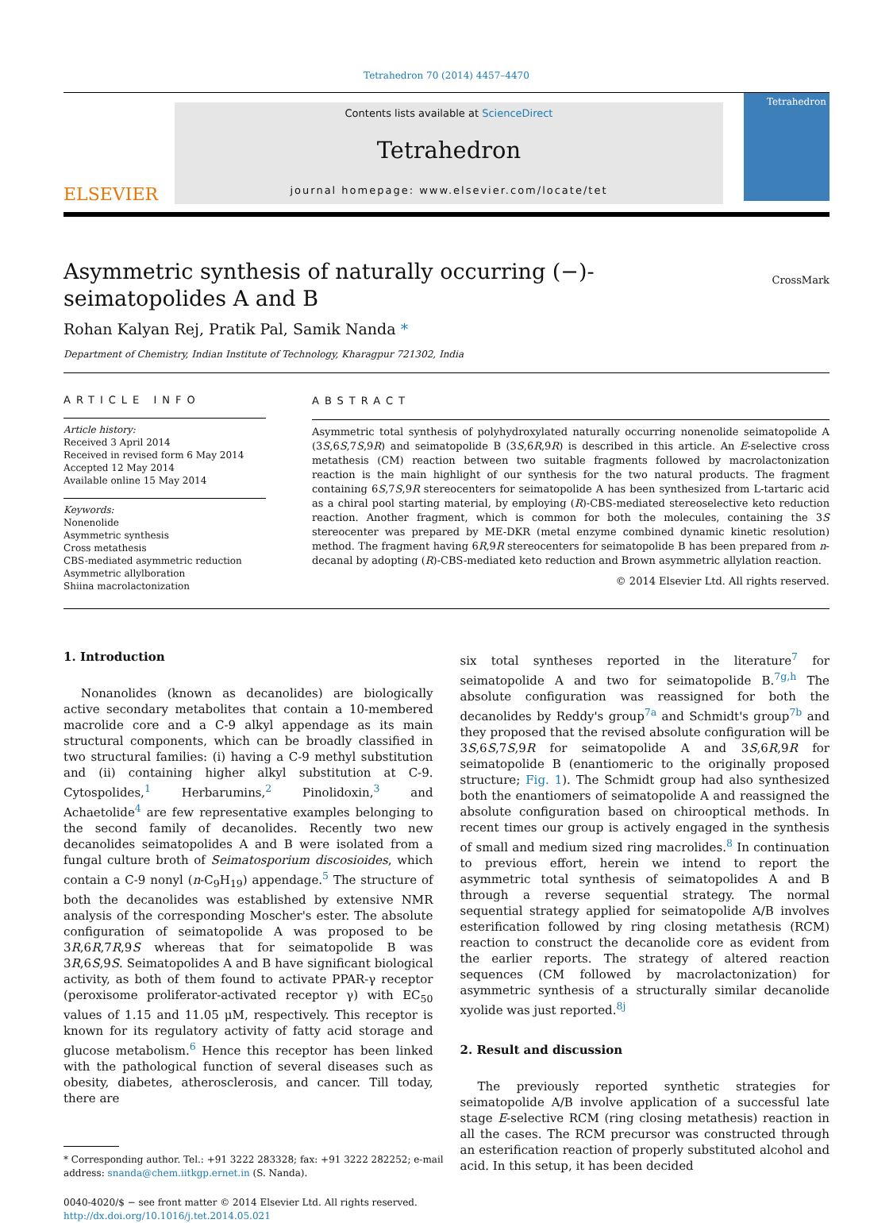Tetrahedron 70 (2014) 4457–4470
ELSEVIER
Contents lists available at ScienceDirect
Tetrahedron
journal homepage: www.elsevier.com/locate/tet
Tetrahedron
Asymmetric synthesis of naturally occurring (−)-seimatopolides A and B
CrossMark
Rohan Kalyan Rej, Pratik Pal, Samik Nanda *
Department of Chemistry, Indian Institute of Technology, Kharagpur 721302, India
ARTICLE INFO
Article history:
Received 3 April 2014
Received in revised form 6 May 2014
Accepted 12 May 2014
Available online 15 May 2014
Keywords:
Nonenolide
Asymmetric synthesis
Cross metathesis
CBS-mediated asymmetric reduction
Asymmetric allylboration
Shiina macrolactonization
ABSTRACT
Asymmetric total synthesis of polyhydroxylated naturally occurring nonenolide seimatopolide A (3S,6S,7S,9R) and seimatopolide B (3S,6R,9R) is described in this article. An E-selective cross metathesis (CM) reaction between two suitable fragments followed by macrolactonization reaction is the main highlight of our synthesis for the two natural products. The fragment containing 6S,7S,9R stereocenters for seimatopolide A has been synthesized from L-tartaric acid as a chiral pool starting material, by employing (R)-CBS-mediated stereoselective keto reduction reaction. Another fragment, which is common for both the molecules, containing the 3S stereocenter was prepared by ME-DKR (metal enzyme combined dynamic kinetic resolution) method. The fragment having 6R,9R stereocenters for seimatopolide B has been prepared from n-decanal by adopting (R)-CBS-mediated keto reduction and Brown asymmetric allylation reaction.
© 2014 Elsevier Ltd. All rights reserved.
1. Introduction
Nonanolides (known as decanolides) are biologically active secondary metabolites that contain a 10-membered macrolide core and a C-9 alkyl appendage as its main structural components, which can be broadly classified in two structural families: (i) having a C-9 methyl substitution and (ii) containing higher alkyl substitution at C-9. Cytospolides,<sup>1</sup> Herbarumins,<sup>2</sup> Pinolidoxin,<sup>3</sup> and Achaetolide<sup>4</sup> are few representative examples belonging to the second family of decanolides. Recently two new decanolides seimatopolides A and B were isolated from a fungal culture broth of Seimatosporium discosioides, which contain a C-9 nonyl (n-C<sub>9</sub>H<sub>19</sub>) appendage.<sup>5</sup> The structure of both the decanolides was established by extensive NMR analysis of the corresponding Moscher's ester. The absolute configuration of seimatopolide A was proposed to be 3R,6R,7R,9S whereas that for seimatopolide B was 3R,6S,9S. Seimatopolides A and B have significant biological activity, as both of them found to activate PPAR-γ receptor (peroxisome proliferator-activated receptor γ) with EC<sub>50</sub> values of 1.15 and 11.05 μM, respectively. This receptor is known for its regulatory activity of fatty acid storage and glucose metabolism.<sup>6</sup> Hence this receptor has been linked with the pathological function of several diseases such as obesity, diabetes, atherosclerosis, and cancer. Till today, there are
* Corresponding author. Tel.: +91 3222 283328; fax: +91 3222 282252; e-mail
address: snanda@chem.iitkgp.ernet.in (S. Nanda).
0040-4020/$ − see front matter © 2014 Elsevier Ltd. All rights reserved.
http://dx.doi.org/10.1016/j.tet.2014.05.021
six total syntheses reported in the literature<sup>7</sup> for seimatopolide A and two for seimatopolide B.<sup>7g,h</sup> The absolute configuration was reassigned for both the decanolides by Reddy's group<sup>7a</sup> and Schmidt's group<sup>7b</sup> and they proposed that the revised absolute configuration will be 3S,6S,7S,9R for seimatopolide A and 3S,6R,9R for seimatopolide B (enantiomeric to the originally proposed structure; Fig. 1). The Schmidt group had also synthesized both the enantiomers of seimatopolide A and reassigned the absolute configuration based on chirooptical methods. In recent times our group is actively engaged in the synthesis of small and medium sized ring macrolides.<sup>8</sup> In continuation to previous effort, herein we intend to report the asymmetric total synthesis of seimatopolides A and B through a reverse sequential strategy. The normal sequential strategy applied for seimatopolide A/B involves esterification followed by ring closing metathesis (RCM) reaction to construct the decanolide core as evident from the earlier reports. The strategy of altered reaction sequences (CM followed by macrolactonization) for asymmetric synthesis of a structurally similar decanolide xyolide was just reported.<sup>8j</sup>
2. Result and discussion
The previously reported synthetic strategies for seimatopolide A/B involve application of a successful late stage E-selective RCM (ring closing metathesis) reaction in all the cases. The RCM precursor was constructed through an esterification reaction of properly substituted alcohol and acid. In this setup, it has been decided